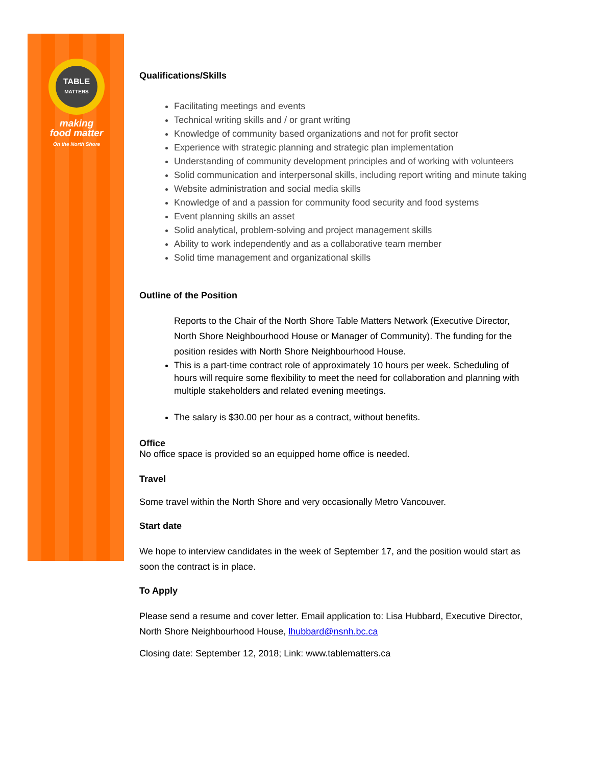TABLE
MATTERS
making
food matter
On the North Shore
Qualifications/Skills
Facilitating meetings and events
Technical writing skills and / or grant writing
Knowledge of community based organizations and not for profit sector
Experience with strategic planning and strategic plan implementation
Understanding of community development principles and of working with volunteers
Solid communication and interpersonal skills, including report writing and minute taking
Website administration and social media skills
Knowledge of and a passion for community food security and food systems
Event planning skills an asset
Solid analytical, problem-solving and project management skills
Ability to work independently and as a collaborative team member
Solid time management and organizational skills
Outline of the Position
Reports to the Chair of the North Shore Table Matters Network (Executive Director, North Shore Neighbourhood House or Manager of Community). The funding for the position resides with North Shore Neighbourhood House.
This is a part-time contract role of approximately 10 hours per week. Scheduling of hours will require some flexibility to meet the need for collaboration and planning with multiple stakeholders and related evening meetings.
The salary is $30.00 per hour as a contract, without benefits.
Office
No office space is provided so an equipped home office is needed.
Travel
Some travel within the North Shore and very occasionally Metro Vancouver.
Start date
We hope to interview candidates in the week of September 17, and the position would start as soon the contract is in place.
To Apply
Please send a resume and cover letter. Email application to: Lisa Hubbard, Executive Director, North Shore Neighbourhood House, lhubbard@nsnh.bc.ca
Closing date: September 12, 2018; Link: www.tablematters.ca